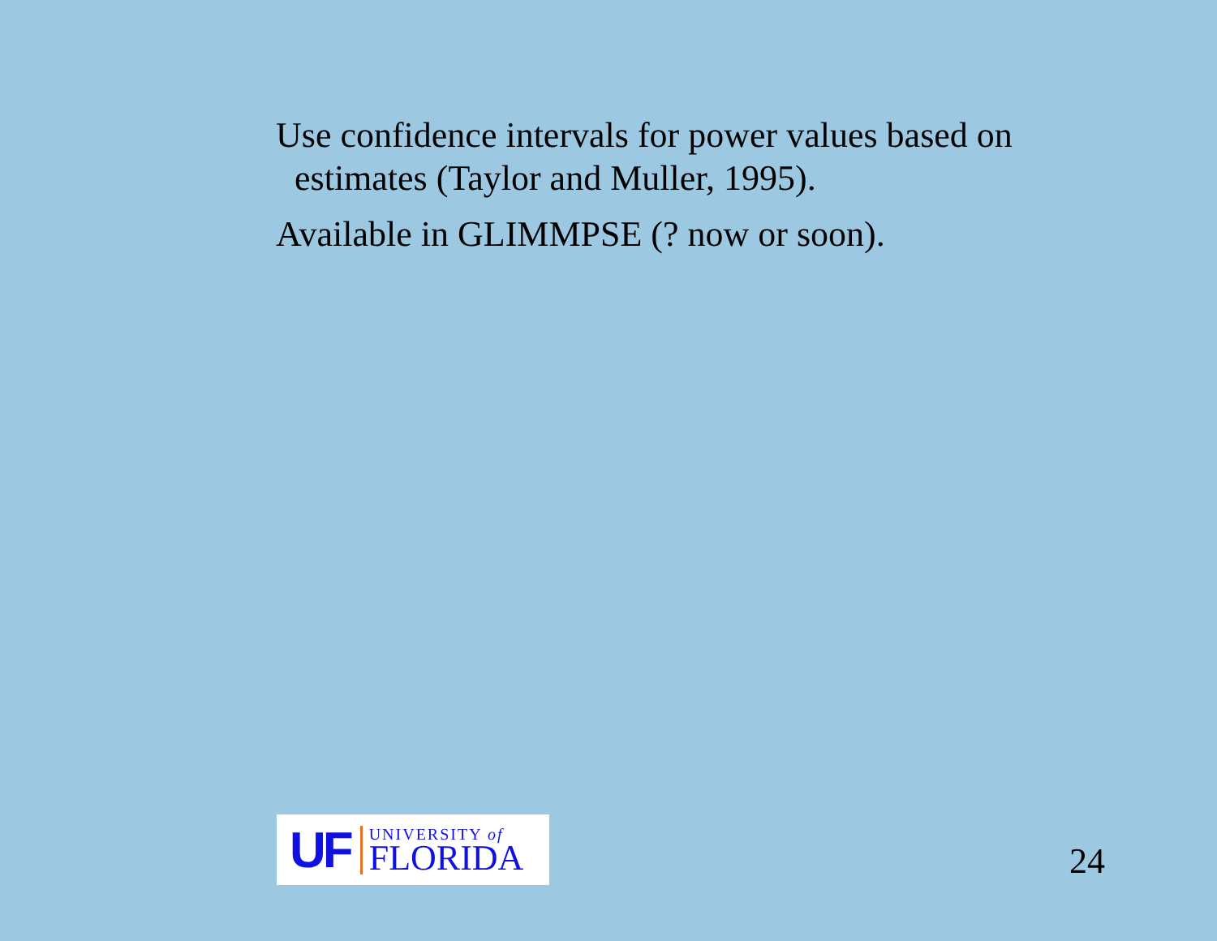Use confidence intervals for power values based on estimates (Taylor and Muller, 1995).
Available in GLIMMPSE (? now or soon).
UF
UNIVERSITY of
FLORIDA
24